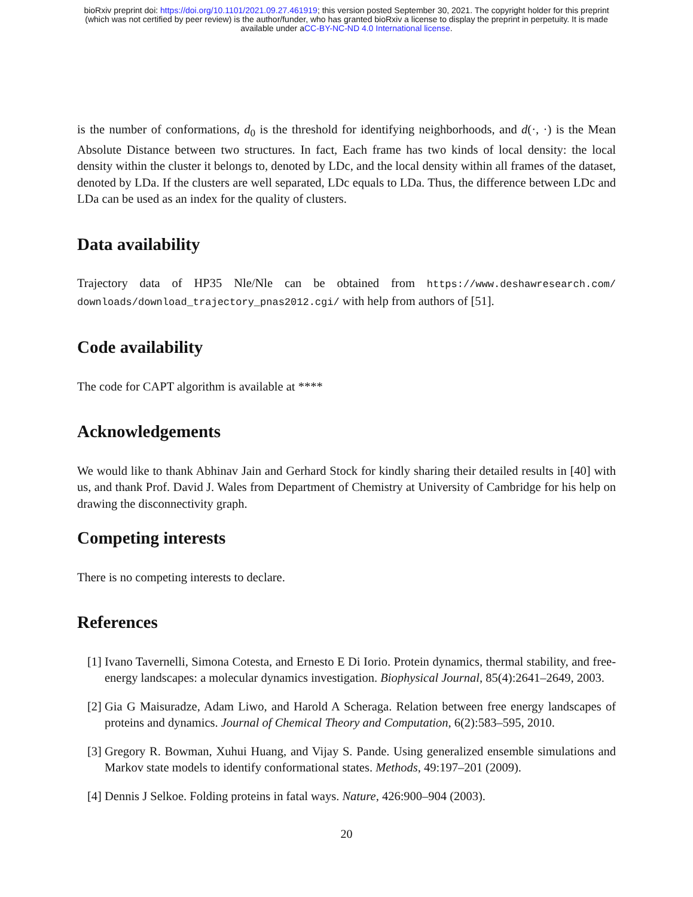bioRxiv preprint doi: https://doi.org/10.1101/2021.09.27.461919; this version posted September 30, 2021. The copyright holder for this preprint
(which was not certified by peer review) is the author/funder, who has granted bioRxiv a license to display the preprint in perpetuity. It is made
available under aCC-BY-NC-ND 4.0 International license.
is the number of conformations, d<sub>0</sub> is the threshold for identifying neighborhoods, and d(·, ·) is the Mean Absolute Distance between two structures. In fact, Each frame has two kinds of local density: the local density within the cluster it belongs to, denoted by LDc, and the local density within all frames of the dataset, denoted by LDa. If the clusters are well separated, LDc equals to LDa. Thus, the difference between LDc and LDa can be used as an index for the quality of clusters.
Data availability
Trajectory data of HP35 Nle/Nle can be obtained from https://www.deshawresearch.com/ downloads/download_trajectory_pnas2012.cgi/ with help from authors of [51].
Code availability
The code for CAPT algorithm is available at ****
Acknowledgements
We would like to thank Abhinav Jain and Gerhard Stock for kindly sharing their detailed results in [40] with us, and thank Prof. David J. Wales from Department of Chemistry at University of Cambridge for his help on drawing the disconnectivity graph.
Competing interests
There is no competing interests to declare.
References
[1] Ivano Tavernelli, Simona Cotesta, and Ernesto E Di Iorio. Protein dynamics, thermal stability, and free-energy landscapes: a molecular dynamics investigation. Biophysical Journal, 85(4):2641–2649, 2003.
[2] Gia G Maisuradze, Adam Liwo, and Harold A Scheraga. Relation between free energy landscapes of proteins and dynamics. Journal of Chemical Theory and Computation, 6(2):583–595, 2010.
[3] Gregory R. Bowman, Xuhui Huang, and Vijay S. Pande. Using generalized ensemble simulations and Markov state models to identify conformational states. Methods, 49:197–201 (2009).
[4] Dennis J Selkoe. Folding proteins in fatal ways. Nature, 426:900–904 (2003).
20